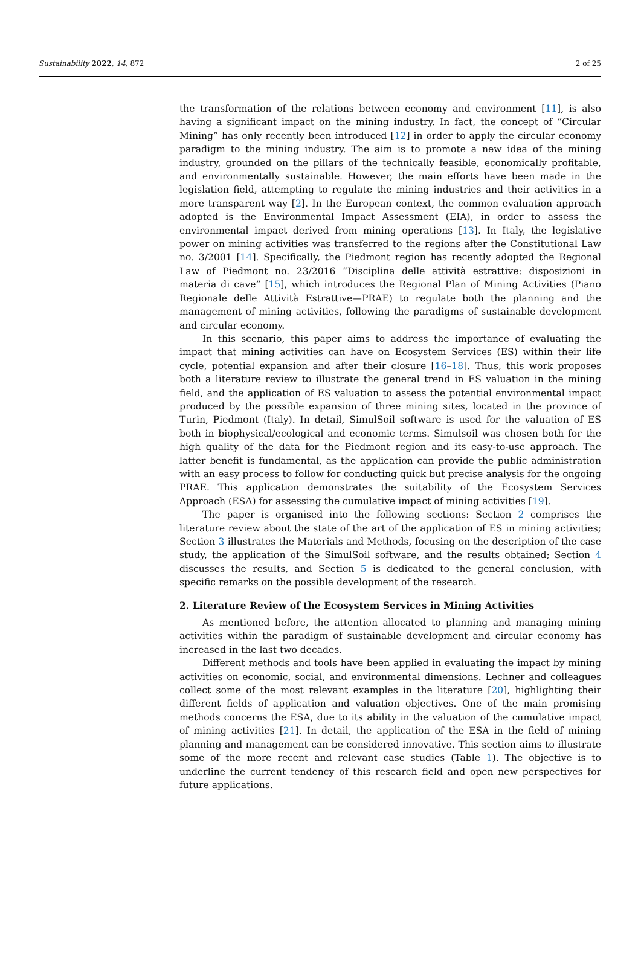Sustainability 2022, 14, 872 2 of 25
the transformation of the relations between economy and environment [11], is also having a significant impact on the mining industry. In fact, the concept of “Circular Mining” has only recently been introduced [12] in order to apply the circular economy paradigm to the mining industry. The aim is to promote a new idea of the mining industry, grounded on the pillars of the technically feasible, economically profitable, and environmentally sustainable. However, the main efforts have been made in the legislation field, attempting to regulate the mining industries and their activities in a more transparent way [2]. In the European context, the common evaluation approach adopted is the Environmental Impact Assessment (EIA), in order to assess the environmental impact derived from mining operations [13]. In Italy, the legislative power on mining activities was transferred to the regions after the Constitutional Law no. 3/2001 [14]. Specifically, the Piedmont region has recently adopted the Regional Law of Piedmont no. 23/2016 “Disciplina delle attività estrattive: disposizioni in materia di cave” [15], which introduces the Regional Plan of Mining Activities (Piano Regionale delle Attività Estrattive—PRAE) to regulate both the planning and the management of mining activities, following the paradigms of sustainable development and circular economy.
In this scenario, this paper aims to address the importance of evaluating the impact that mining activities can have on Ecosystem Services (ES) within their life cycle, potential expansion and after their closure [16–18]. Thus, this work proposes both a literature review to illustrate the general trend in ES valuation in the mining field, and the application of ES valuation to assess the potential environmental impact produced by the possible expansion of three mining sites, located in the province of Turin, Piedmont (Italy). In detail, SimulSoil software is used for the valuation of ES both in biophysical/ecological and economic terms. Simulsoil was chosen both for the high quality of the data for the Piedmont region and its easy-to-use approach. The latter benefit is fundamental, as the application can provide the public administration with an easy process to follow for conducting quick but precise analysis for the ongoing PRAE. This application demonstrates the suitability of the Ecosystem Services Approach (ESA) for assessing the cumulative impact of mining activities [19].
The paper is organised into the following sections: Section 2 comprises the literature review about the state of the art of the application of ES in mining activities; Section 3 illustrates the Materials and Methods, focusing on the description of the case study, the application of the SimulSoil software, and the results obtained; Section 4 discusses the results, and Section 5 is dedicated to the general conclusion, with specific remarks on the possible development of the research.
2. Literature Review of the Ecosystem Services in Mining Activities
As mentioned before, the attention allocated to planning and managing mining activities within the paradigm of sustainable development and circular economy has increased in the last two decades.
Different methods and tools have been applied in evaluating the impact by mining activities on economic, social, and environmental dimensions. Lechner and colleagues collect some of the most relevant examples in the literature [20], highlighting their different fields of application and valuation objectives. One of the main promising methods concerns the ESA, due to its ability in the valuation of the cumulative impact of mining activities [21]. In detail, the application of the ESA in the field of mining planning and management can be considered innovative. This section aims to illustrate some of the more recent and relevant case studies (Table 1). The objective is to underline the current tendency of this research field and open new perspectives for future applications.